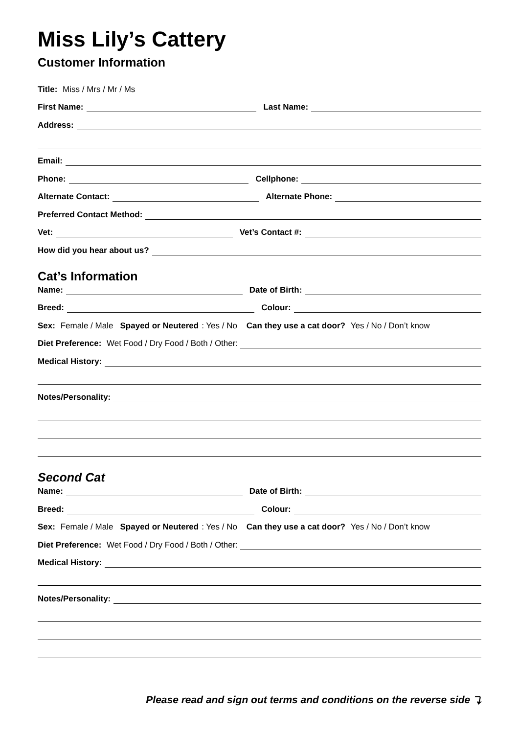Miss Lily’s Cattery
Customer Information
Title: Miss / Mrs / Mr / Ms
First Name: Last Name:
Address:
Email:
Phone: Cellphone:
Alternate Contact: Alternate Phone:
Preferred Contact Method:
Vet: Vet’s Contact #:
How did you hear about us?
Cat’s Information
Name: Date of Birth:
Breed: Colour:
Sex: Female / Male Spayed or Neutered: Yes / No Can they use a cat door? Yes / No / Don’t know
Diet Preference: Wet Food / Dry Food / Both / Other:
Medical History:
Notes/Personality:
Second Cat
Name: Date of Birth:
Breed: Colour:
Sex: Female / Male Spayed or Neutered: Yes / No Can they use a cat door? Yes / No / Don’t know
Diet Preference: Wet Food / Dry Food / Both / Other:
Medical History:
Notes/Personality:
Please read and sign out terms and conditions on the reverse side ⤵